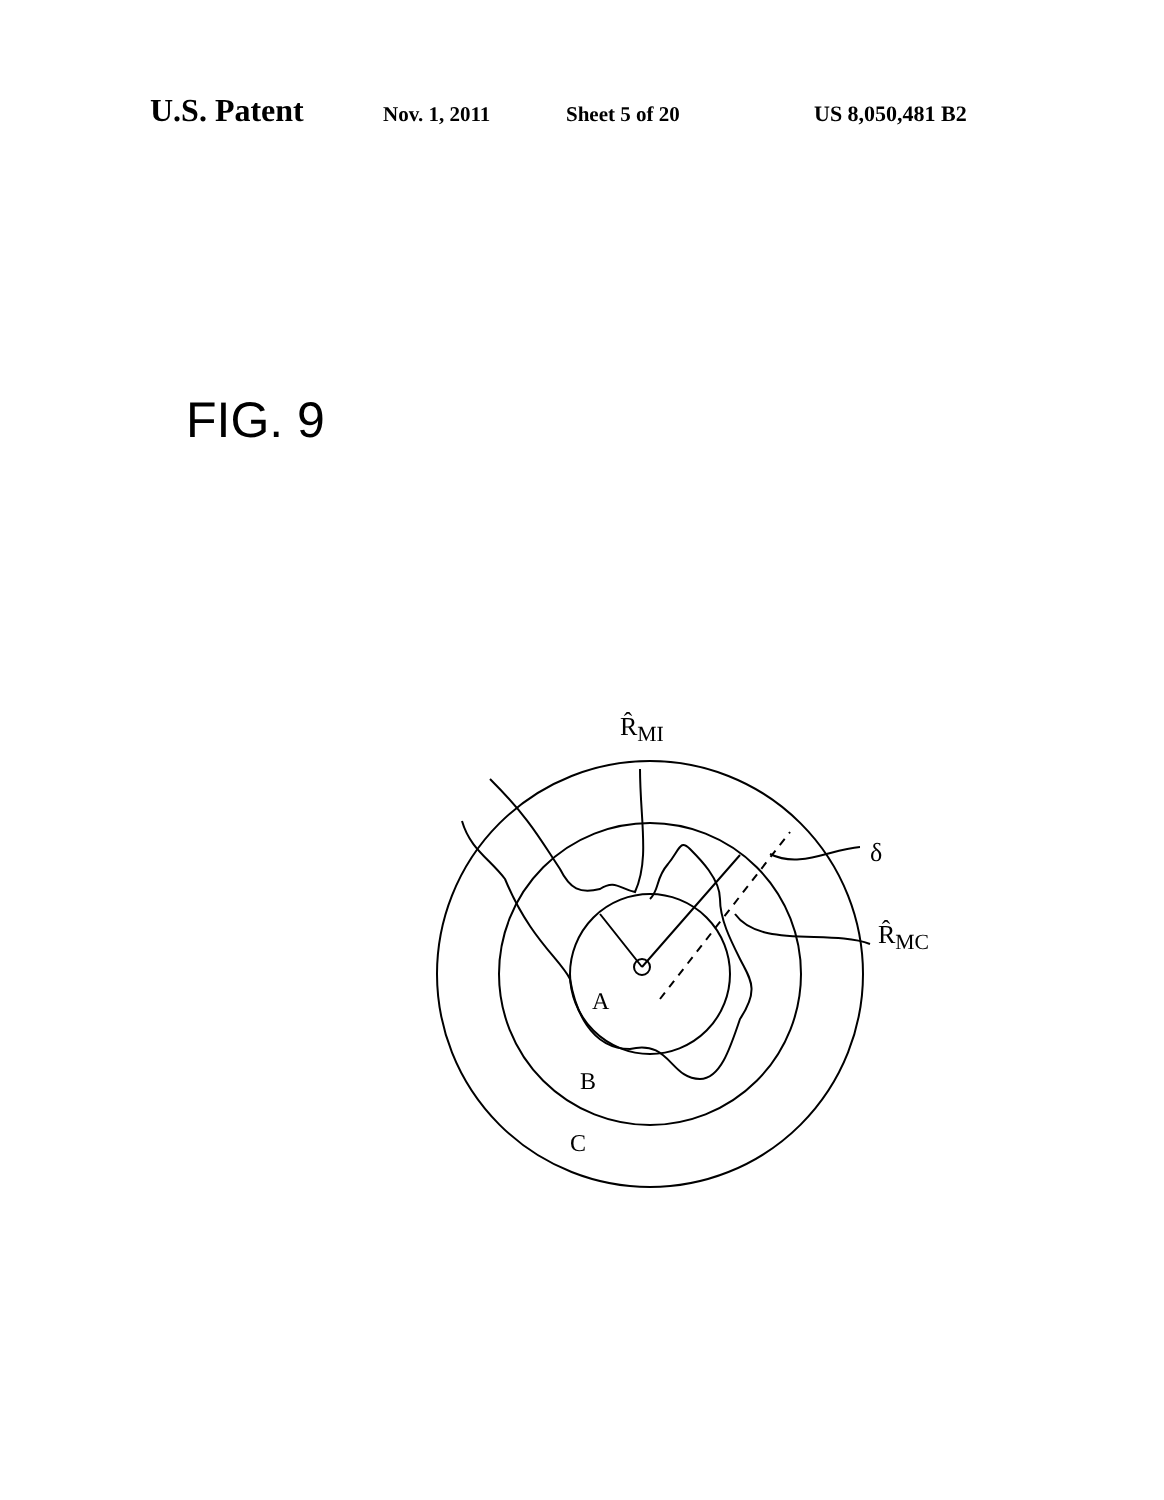U.S. Patent Nov. 1, 2011 Sheet 5 of 20 US 8,050,481 B2
FIG. 9
R̂<sub>MI</sub>
δ
R̂<sub>MC</sub>
A
B
C